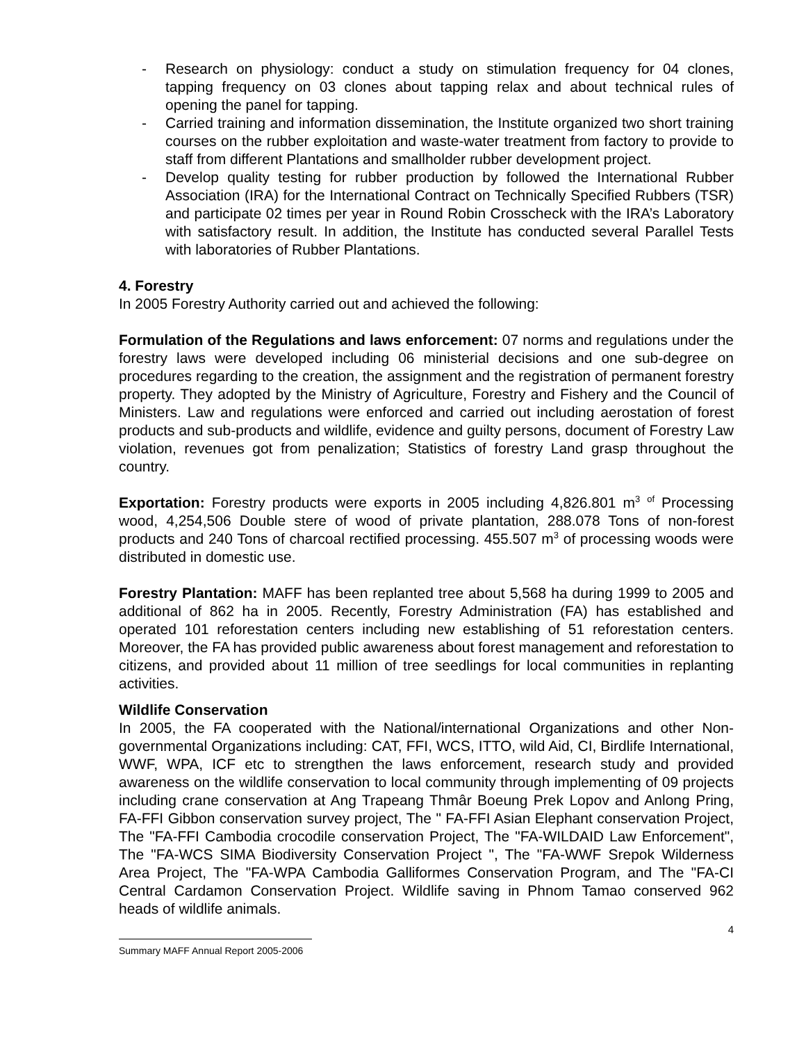- Research on physiology: conduct a study on stimulation frequency for 04 clones, tapping frequency on 03 clones about tapping relax and about technical rules of opening the panel for tapping.
- Carried training and information dissemination, the Institute organized two short training courses on the rubber exploitation and waste-water treatment from factory to provide to staff from different Plantations and smallholder rubber development project.
- Develop quality testing for rubber production by followed the International Rubber Association (IRA) for the International Contract on Technically Specified Rubbers (TSR) and participate 02 times per year in Round Robin Crosscheck with the IRA’s Laboratory with satisfactory result. In addition, the Institute has conducted several Parallel Tests with laboratories of Rubber Plantations.
4. Forestry
In 2005 Forestry Authority carried out and achieved the following:
Formulation of the Regulations and laws enforcement: 07 norms and regulations under the forestry laws were developed including 06 ministerial decisions and one sub-degree on procedures regarding to the creation, the assignment and the registration of permanent forestry property. They adopted by the Ministry of Agriculture, Forestry and Fishery and the Council of Ministers. Law and regulations were enforced and carried out including aerostation of forest products and sub-products and wildlife, evidence and guilty persons, document of Forestry Law violation, revenues got from penalization; Statistics of forestry Land grasp throughout the country.
Exportation: Forestry products were exports in 2005 including 4,826.801 m<sup>3</sup> <sup>of</sup> Processing wood, 4,254,506 Double stere of wood of private plantation, 288.078 Tons of non-forest products and 240 Tons of charcoal rectified processing. 455.507 m<sup>3</sup> of processing woods were distributed in domestic use.
Forestry Plantation: MAFF has been replanted tree about 5,568 ha during 1999 to 2005 and additional of 862 ha in 2005. Recently, Forestry Administration (FA) has established and operated 101 reforestation centers including new establishing of 51 reforestation centers. Moreover, the FA has provided public awareness about forest management and reforestation to citizens, and provided about 11 million of tree seedlings for local communities in replanting activities.
Wildlife Conservation
In 2005, the FA cooperated with the National/international Organizations and other Non-governmental Organizations including: CAT, FFI, WCS, ITTO, wild Aid, CI, Birdlife International, WWF, WPA, ICF etc to strengthen the laws enforcement, research study and provided awareness on the wildlife conservation to local community through implementing of 09 projects including crane conservation at Ang Trapeang Thmâr Boeung Prek Lopov and Anlong Pring, FA-FFI Gibbon conservation survey project, The " FA-FFI Asian Elephant conservation Project, The "FA-FFI Cambodia crocodile conservation Project, The "FA-WILDAID Law Enforcement", The "FA-WCS SIMA Biodiversity Conservation Project ", The "FA-WWF Srepok Wilderness Area Project, The "FA-WPA Cambodia Galliformes Conservation Program, and The "FA-CI Central Cardamon Conservation Project. Wildlife saving in Phnom Tamao conserved 962 heads of wildlife animals.
4
Summary MAFF Annual Report 2005-2006